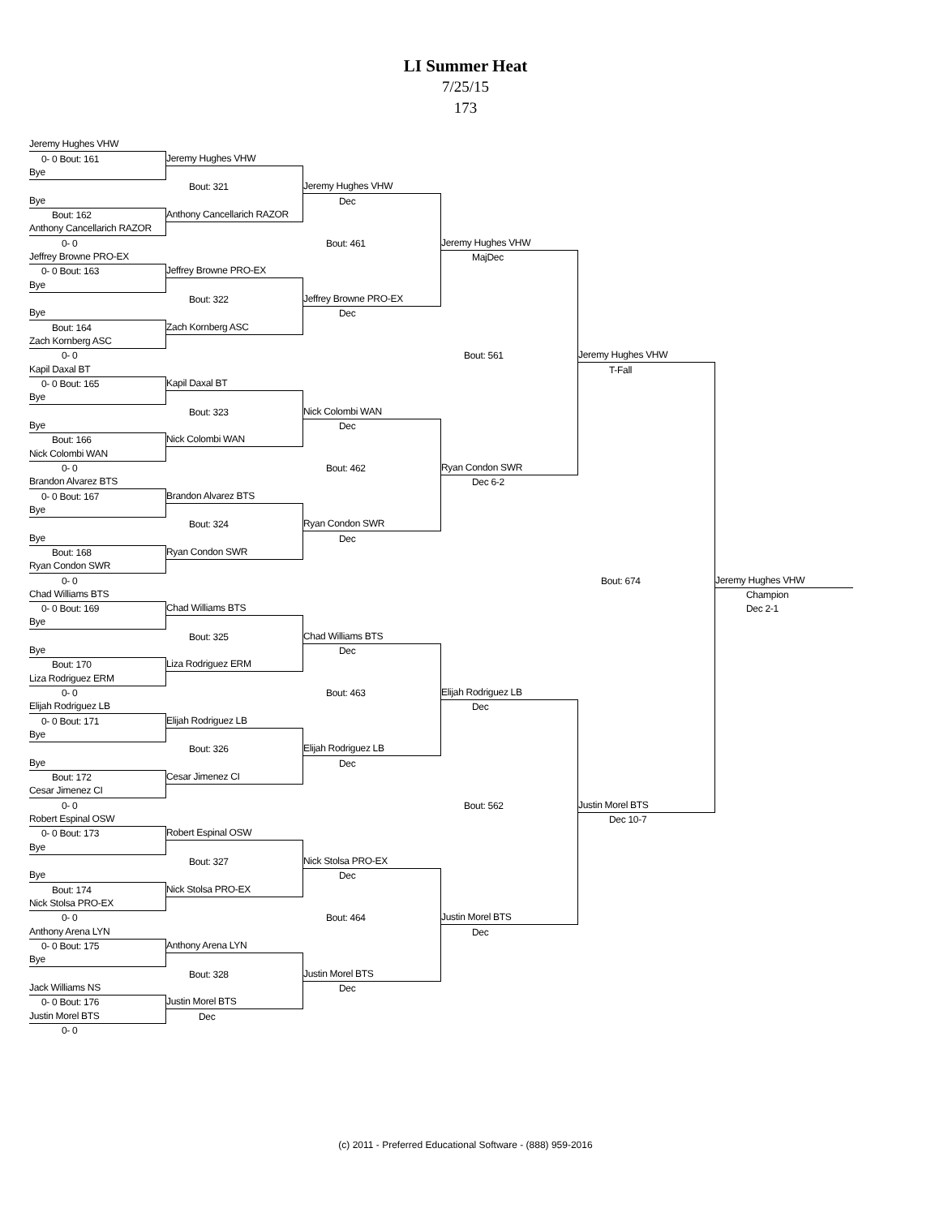LI Summer Heat
7/25/15
173
Jeremy Hughes VHW
0- 0 Bout: 161
Jeremy Hughes VHW
Bye
Bout: 321
Jeremy Hughes VHW
Bye
Dec
Bout: 162
Anthony Cancellarich RAZOR
Anthony Cancellarich RAZOR
0- 0
Bout: 461
Jeremy Hughes VHW
Jeffrey Browne PRO-EX
MajDec
0- 0 Bout: 163
Jeffrey Browne PRO-EX
Bye
Bout: 322
Jeffrey Browne PRO-EX
Bye
Dec
Bout: 164
Zach Kornberg ASC
Zach Kornberg ASC
0- 0
Bout: 561
Jeremy Hughes VHW
Kapil Daxal BT
T-Fall
0- 0 Bout: 165
Kapil Daxal BT
Bye
Bout: 323
Nick Colombi WAN
Bye
Dec
Bout: 166
Nick Colombi WAN
Nick Colombi WAN
0- 0
Bout: 462
Ryan Condon SWR
Brandon Alvarez BTS
Dec 6-2
0- 0 Bout: 167
Brandon Alvarez BTS
Bye
Bout: 324
Ryan Condon SWR
Bye
Dec
Bout: 168
Ryan Condon SWR
Ryan Condon SWR
0- 0
Bout: 674
Jeremy Hughes VHW
Chad Williams BTS
Champion
0- 0 Bout: 169
Chad Williams BTS
Dec 2-1
Bye
Bout: 325
Chad Williams BTS
Bye
Dec
Bout: 170
Liza Rodriguez ERM
Liza Rodriguez ERM
0- 0
Bout: 463
Elijah Rodriguez LB
Elijah Rodriguez LB
Dec
0- 0 Bout: 171
Elijah Rodriguez LB
Bye
Bout: 326
Elijah Rodriguez LB
Bye
Dec
Bout: 172
Cesar Jimenez CI
Cesar Jimenez CI
0- 0
Bout: 562
Justin Morel BTS
Robert Espinal OSW
Dec 10-7
0- 0 Bout: 173
Robert Espinal OSW
Bye
Bout: 327
Nick Stolsa PRO-EX
Bye
Dec
Bout: 174
Nick Stolsa PRO-EX
Nick Stolsa PRO-EX
0- 0
Bout: 464
Justin Morel BTS
Anthony Arena LYN
Dec
0- 0 Bout: 175
Anthony Arena LYN
Bye
Bout: 328
Justin Morel BTS
Jack Williams NS
Dec
0- 0 Bout: 176
Justin Morel BTS
Justin Morel BTS
Dec
0- 0
(c) 2011 - Preferred Educational Software - (888) 959-2016